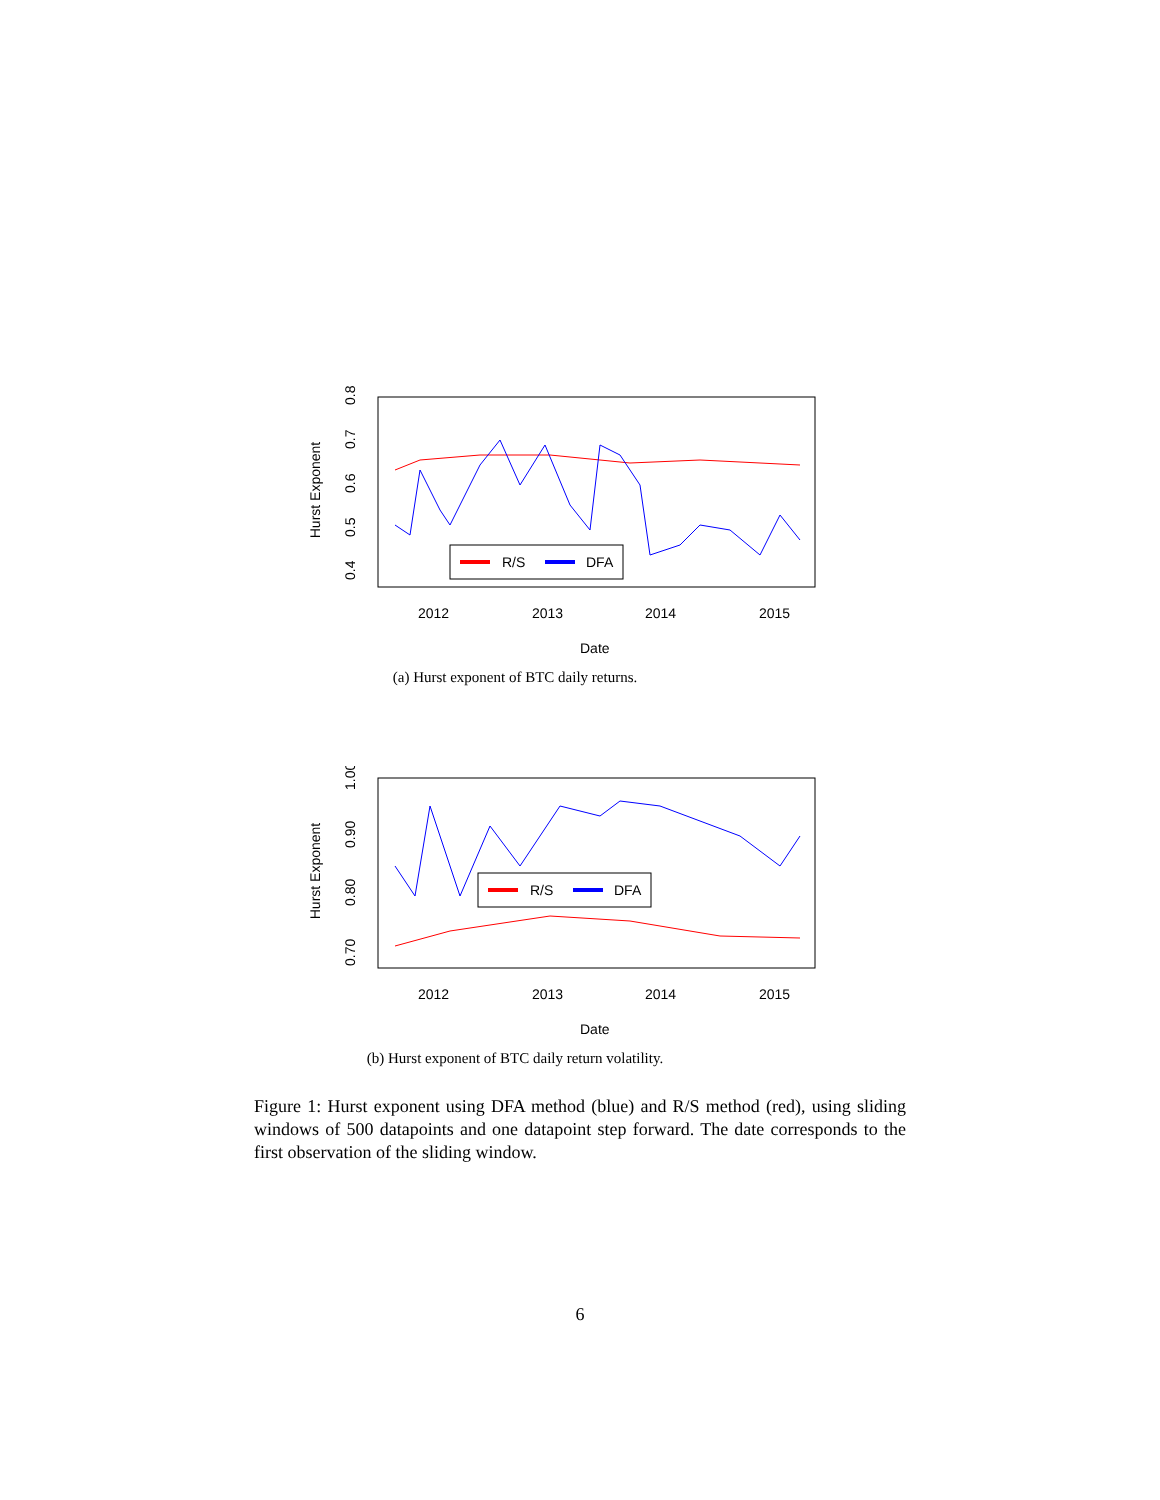Hurst Exponent
0.4
0.5
0.6
0.7
0.8
2012
2013
2014
2015
Date
R/S
DFA
(a) Hurst exponent of BTC daily returns.
Hurst Exponent
0.70
0.80
0.90
1.00
2012
2013
2014
2015
Date
R/S
DFA
(b) Hurst exponent of BTC daily return volatility.
Figure 1: Hurst exponent using DFA method (blue) and R/S method (red), using sliding windows of 500 datapoints and one datapoint step forward. The date corresponds to the first observation of the sliding window.
6